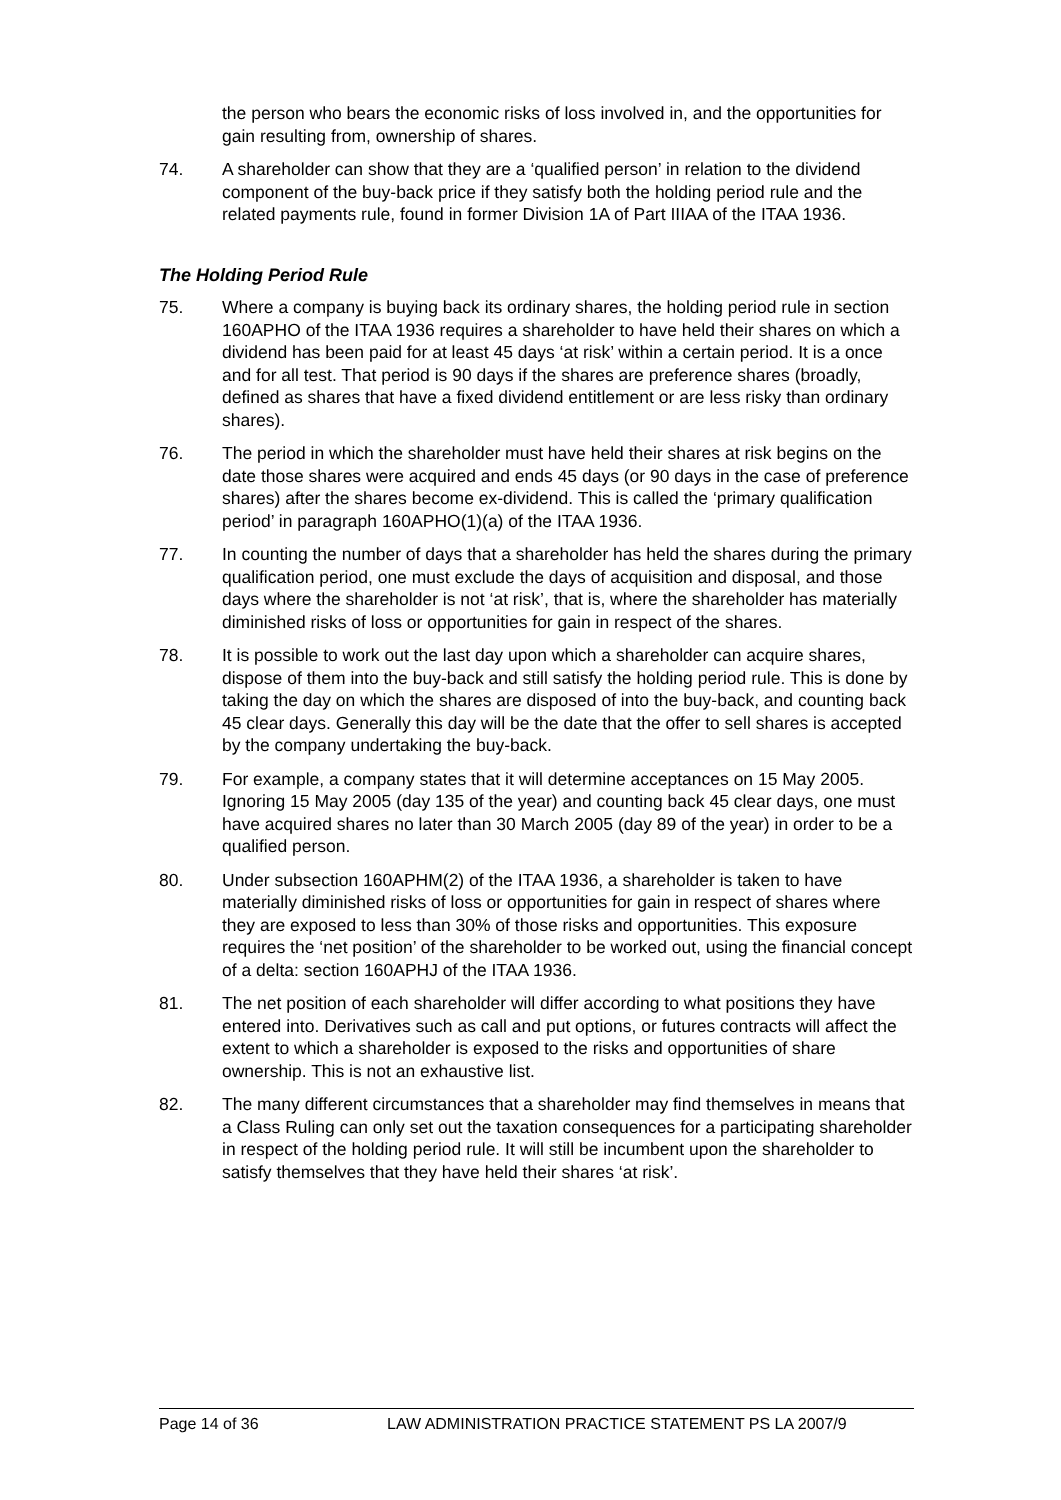the person who bears the economic risks of loss involved in, and the opportunities for gain resulting from, ownership of shares.
74. A shareholder can show that they are a ‘qualified person’ in relation to the dividend component of the buy-back price if they satisfy both the holding period rule and the related payments rule, found in former Division 1A of Part IIIAA of the ITAA 1936.
The Holding Period Rule
75. Where a company is buying back its ordinary shares, the holding period rule in section 160APHO of the ITAA 1936 requires a shareholder to have held their shares on which a dividend has been paid for at least 45 days ‘at risk’ within a certain period. It is a once and for all test. That period is 90 days if the shares are preference shares (broadly, defined as shares that have a fixed dividend entitlement or are less risky than ordinary shares).
76. The period in which the shareholder must have held their shares at risk begins on the date those shares were acquired and ends 45 days (or 90 days in the case of preference shares) after the shares become ex-dividend. This is called the ‘primary qualification period’ in paragraph 160APHO(1)(a) of the ITAA 1936.
77. In counting the number of days that a shareholder has held the shares during the primary qualification period, one must exclude the days of acquisition and disposal, and those days where the shareholder is not ‘at risk’, that is, where the shareholder has materially diminished risks of loss or opportunities for gain in respect of the shares.
78. It is possible to work out the last day upon which a shareholder can acquire shares, dispose of them into the buy-back and still satisfy the holding period rule. This is done by taking the day on which the shares are disposed of into the buy-back, and counting back 45 clear days. Generally this day will be the date that the offer to sell shares is accepted by the company undertaking the buy-back.
79. For example, a company states that it will determine acceptances on 15 May 2005. Ignoring 15 May 2005 (day 135 of the year) and counting back 45 clear days, one must have acquired shares no later than 30 March 2005 (day 89 of the year) in order to be a qualified person.
80. Under subsection 160APHM(2) of the ITAA 1936, a shareholder is taken to have materially diminished risks of loss or opportunities for gain in respect of shares where they are exposed to less than 30% of those risks and opportunities. This exposure requires the ‘net position’ of the shareholder to be worked out, using the financial concept of a delta: section 160APHJ of the ITAA 1936.
81. The net position of each shareholder will differ according to what positions they have entered into. Derivatives such as call and put options, or futures contracts will affect the extent to which a shareholder is exposed to the risks and opportunities of share ownership. This is not an exhaustive list.
82. The many different circumstances that a shareholder may find themselves in means that a Class Ruling can only set out the taxation consequences for a participating shareholder in respect of the holding period rule. It will still be incumbent upon the shareholder to satisfy themselves that they have held their shares ‘at risk’.
Page 14 of 36 LAW ADMINISTRATION PRACTICE STATEMENT PS LA 2007/9